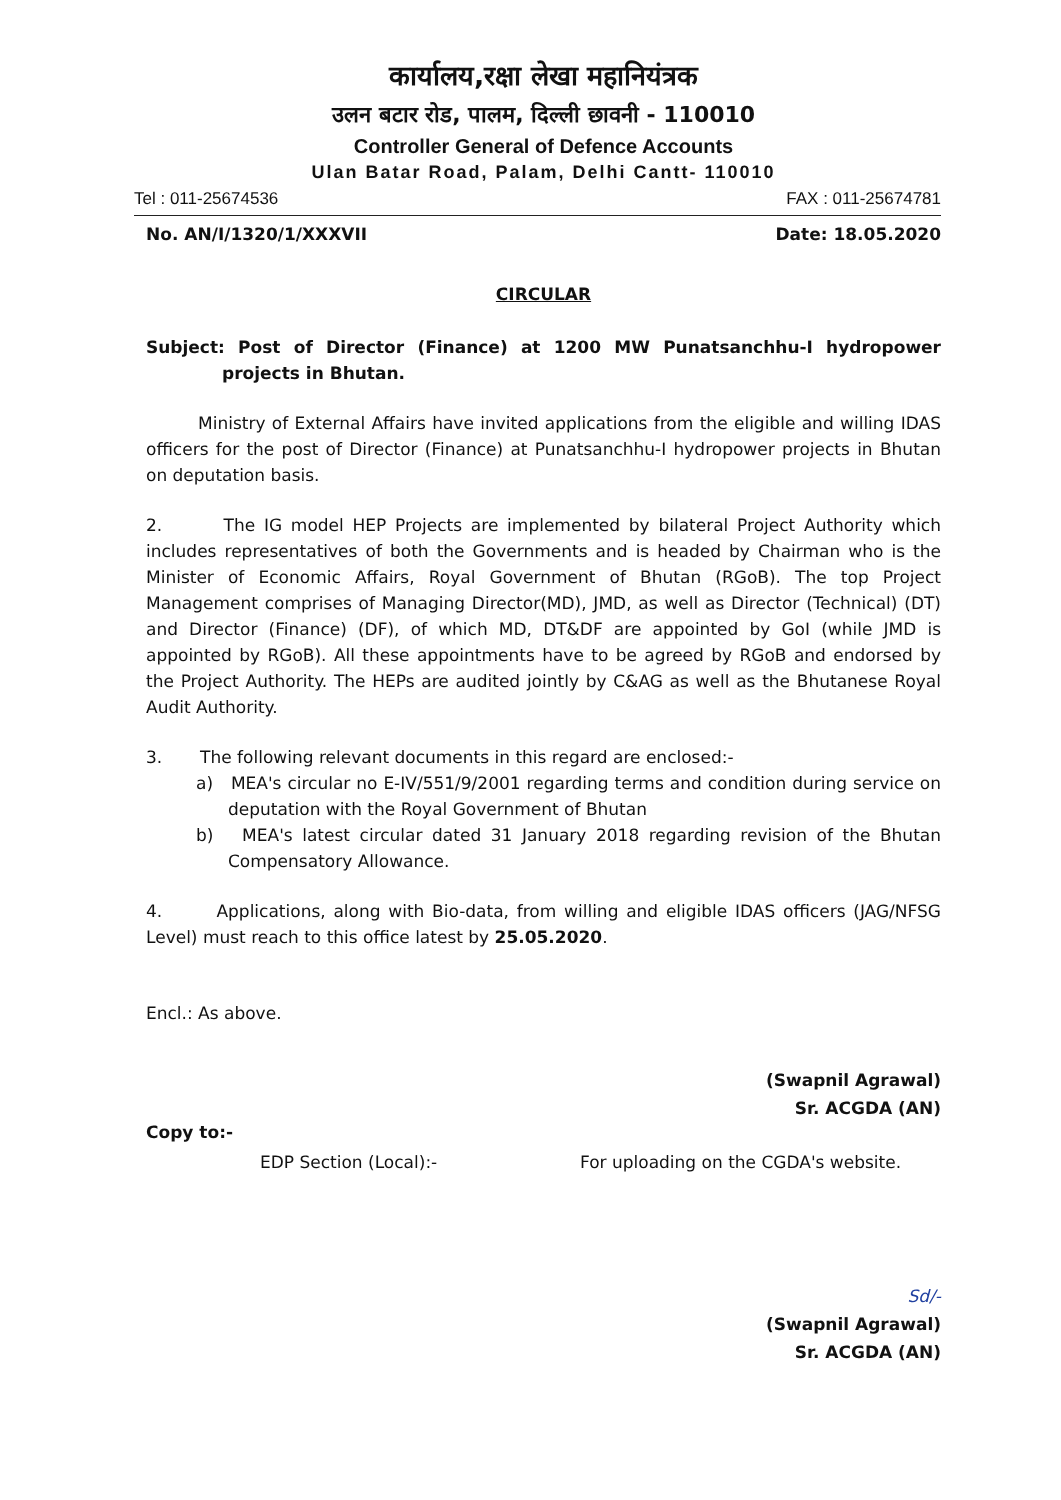कार्यालय,रक्षा लेखा महानियंत्रक
उलन बटार रोड, पालम, दिल्ली छावनी - 110010
Controller General of Defence Accounts
Ulan Batar Road, Palam, Delhi Cantt- 110010
Tel : 011-25674536 FAX : 011-25674781
No. AN/I/1320/1/XXXVII Date: 18.05.2020
CIRCULAR
Subject: Post of Director (Finance) at 1200 MW Punatsanchhu-I hydropower projects in Bhutan.
Ministry of External Affairs have invited applications from the eligible and willing IDAS officers for the post of Director (Finance) at Punatsanchhu-I hydropower projects in Bhutan on deputation basis.
2. The IG model HEP Projects are implemented by bilateral Project Authority which includes representatives of both the Governments and is headed by Chairman who is the Minister of Economic Affairs, Royal Government of Bhutan (RGoB). The top Project Management comprises of Managing Director(MD), JMD, as well as Director (Technical) (DT) and Director (Finance) (DF), of which MD, DT&DF are appointed by GoI (while JMD is appointed by RGoB). All these appointments have to be agreed by RGoB and endorsed by the Project Authority. The HEPs are audited jointly by C&AG as well as the Bhutanese Royal Audit Authority.
3. The following relevant documents in this regard are enclosed:-
a) MEA's circular no E-IV/551/9/2001 regarding terms and condition during service on deputation with the Royal Government of Bhutan
b) MEA's latest circular dated 31 January 2018 regarding revision of the Bhutan Compensatory Allowance.
4. Applications, along with Bio-data, from willing and eligible IDAS officers (JAG/NFSG Level) must reach to this office latest by 25.05.2020.
Encl.: As above.
(Swapnil Agrawal)
Sr. ACGDA (AN)
Copy to:-
EDP Section (Local):- For uploading on the CGDA's website.
Sd/-
(Swapnil Agrawal)
Sr. ACGDA (AN)